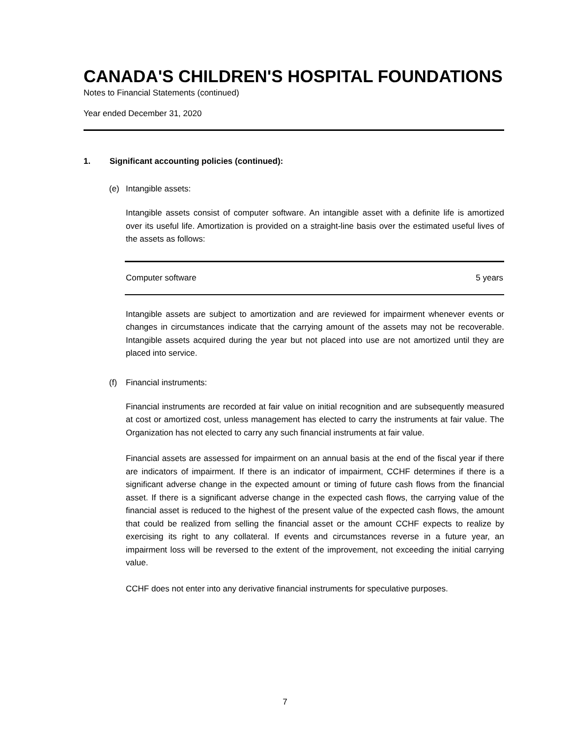CANADA'S CHILDREN'S HOSPITAL FOUNDATIONS
Notes to Financial Statements (continued)
Year ended December 31, 2020
1. Significant accounting policies (continued):
(e) Intangible assets:
Intangible assets consist of computer software. An intangible asset with a definite life is amortized over its useful life. Amortization is provided on a straight-line basis over the estimated useful lives of the assets as follows:
| Computer software | 5 years |
Intangible assets are subject to amortization and are reviewed for impairment whenever events or changes in circumstances indicate that the carrying amount of the assets may not be recoverable. Intangible assets acquired during the year but not placed into use are not amortized until they are placed into service.
(f) Financial instruments:
Financial instruments are recorded at fair value on initial recognition and are subsequently measured at cost or amortized cost, unless management has elected to carry the instruments at fair value. The Organization has not elected to carry any such financial instruments at fair value.
Financial assets are assessed for impairment on an annual basis at the end of the fiscal year if there are indicators of impairment. If there is an indicator of impairment, CCHF determines if there is a significant adverse change in the expected amount or timing of future cash flows from the financial asset. If there is a significant adverse change in the expected cash flows, the carrying value of the financial asset is reduced to the highest of the present value of the expected cash flows, the amount that could be realized from selling the financial asset or the amount CCHF expects to realize by exercising its right to any collateral. If events and circumstances reverse in a future year, an impairment loss will be reversed to the extent of the improvement, not exceeding the initial carrying value.
CCHF does not enter into any derivative financial instruments for speculative purposes.
7